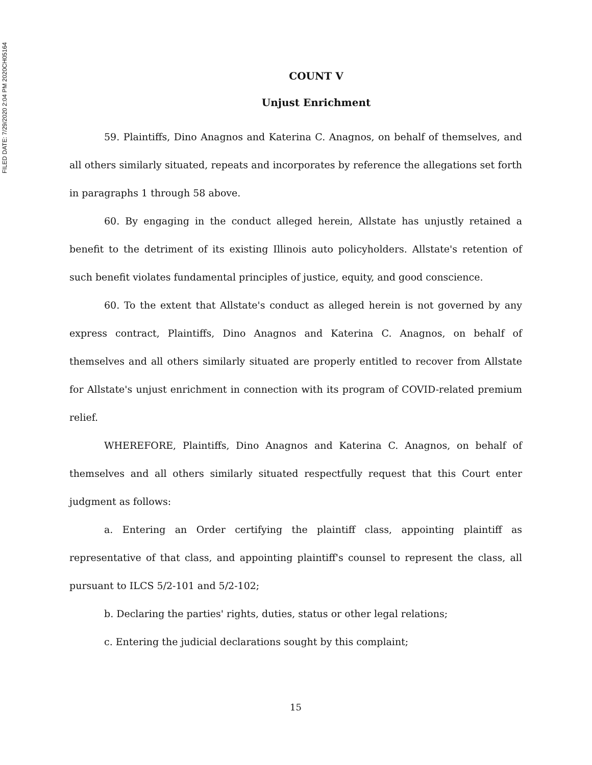FILED DATE: 7/29/2020 2:04 PM 2020CH05164
COUNT V
Unjust Enrichment
59. Plaintiffs, Dino Anagnos and Katerina C. Anagnos, on behalf of themselves, and all others similarly situated, repeats and incorporates by reference the allegations set forth in paragraphs 1 through 58 above.
60. By engaging in the conduct alleged herein, Allstate has unjustly retained a benefit to the detriment of its existing Illinois auto policyholders. Allstate's retention of such benefit violates fundamental principles of justice, equity, and good conscience.
60. To the extent that Allstate's conduct as alleged herein is not governed by any express contract, Plaintiffs, Dino Anagnos and Katerina C. Anagnos, on behalf of themselves and all others similarly situated are properly entitled to recover from Allstate for Allstate's unjust enrichment in connection with its program of COVID-related premium relief.
WHEREFORE, Plaintiffs, Dino Anagnos and Katerina C. Anagnos, on behalf of themselves and all others similarly situated respectfully request that this Court enter judgment as follows:
a. Entering an Order certifying the plaintiff class, appointing plaintiff as representative of that class, and appointing plaintiff's counsel to represent the class, all pursuant to ILCS 5/2-101 and 5/2-102;
b. Declaring the parties' rights, duties, status or other legal relations;
c. Entering the judicial declarations sought by this complaint;
15